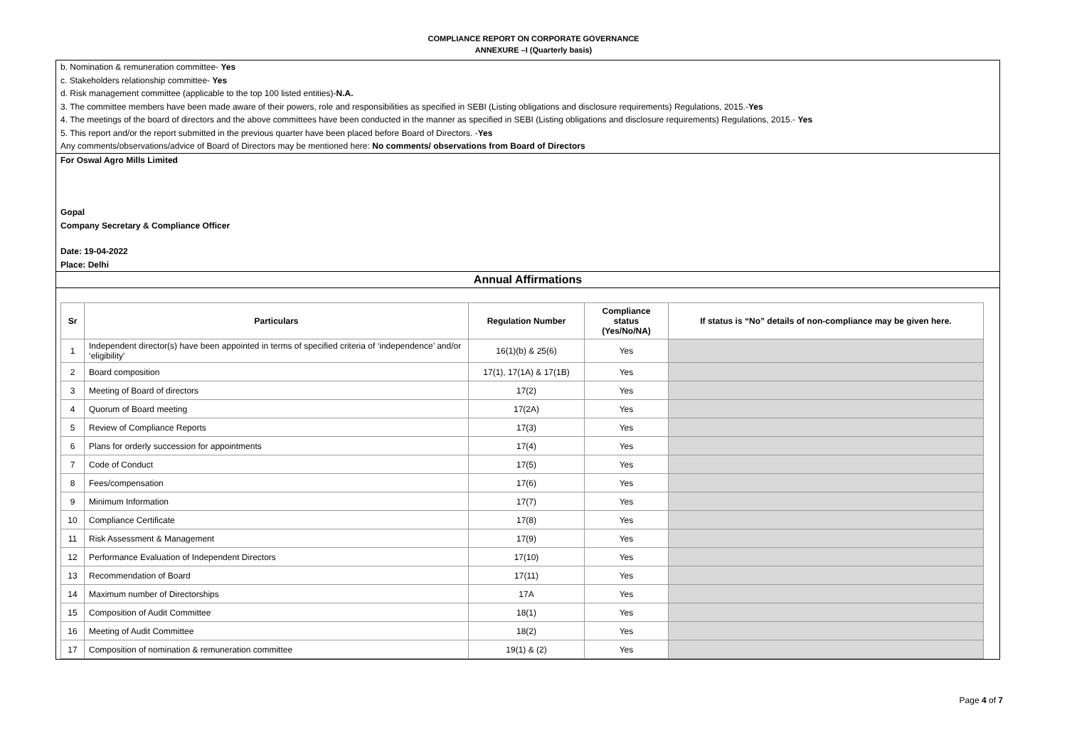COMPLIANCE REPORT ON CORPORATE GOVERNANCE
ANNEXURE –I (Quarterly basis)
b. Nomination & remuneration committee- Yes
c. Stakeholders relationship committee- Yes
d. Risk management committee (applicable to the top 100 listed entities)-N.A.
3. The committee members have been made aware of their powers, role and responsibilities as specified in SEBI (Listing obligations and disclosure requirements) Regulations, 2015.-Yes
4. The meetings of the board of directors and the above committees have been conducted in the manner as specified in SEBI (Listing obligations and disclosure requirements) Regulations, 2015.- Yes
5. This report and/or the report submitted in the previous quarter have been placed before Board of Directors. -Yes
Any comments/observations/advice of Board of Directors may be mentioned here: No comments/ observations from Board of Directors
For Oswal Agro Mills Limited
Gopal
Company Secretary & Compliance Officer
Date: 19-04-2022
Place: Delhi
Annual Affirmations
| Sr | Particulars | Regulation Number | Compliance status (Yes/No/NA) | If status is “No” details of non-compliance may be given here. |
| --- | --- | --- | --- | --- |
| 1 | Independent director(s) have been appointed in terms of specified criteria of ‘independence’ and/or ‘eligibility’ | 16(1)(b) & 25(6) | Yes | |
| 2 | Board composition | 17(1), 17(1A) & 17(1B) | Yes | |
| 3 | Meeting of Board of directors | 17(2) | Yes | |
| 4 | Quorum of Board meeting | 17(2A) | Yes | |
| 5 | Review of Compliance Reports | 17(3) | Yes | |
| 6 | Plans for orderly succession for appointments | 17(4) | Yes | |
| 7 | Code of Conduct | 17(5) | Yes | |
| 8 | Fees/compensation | 17(6) | Yes | |
| 9 | Minimum Information | 17(7) | Yes | |
| 10 | Compliance Certificate | 17(8) | Yes | |
| 11 | Risk Assessment & Management | 17(9) | Yes | |
| 12 | Performance Evaluation of Independent Directors | 17(10) | Yes | |
| 13 | Recommendation of Board | 17(11) | Yes | |
| 14 | Maximum number of Directorships | 17A | Yes | |
| 15 | Composition of Audit Committee | 18(1) | Yes | |
| 16 | Meeting of Audit Committee | 18(2) | Yes | |
| 17 | Composition of nomination & remuneration committee | 19(1) & (2) | Yes | |
Page 4 of 7